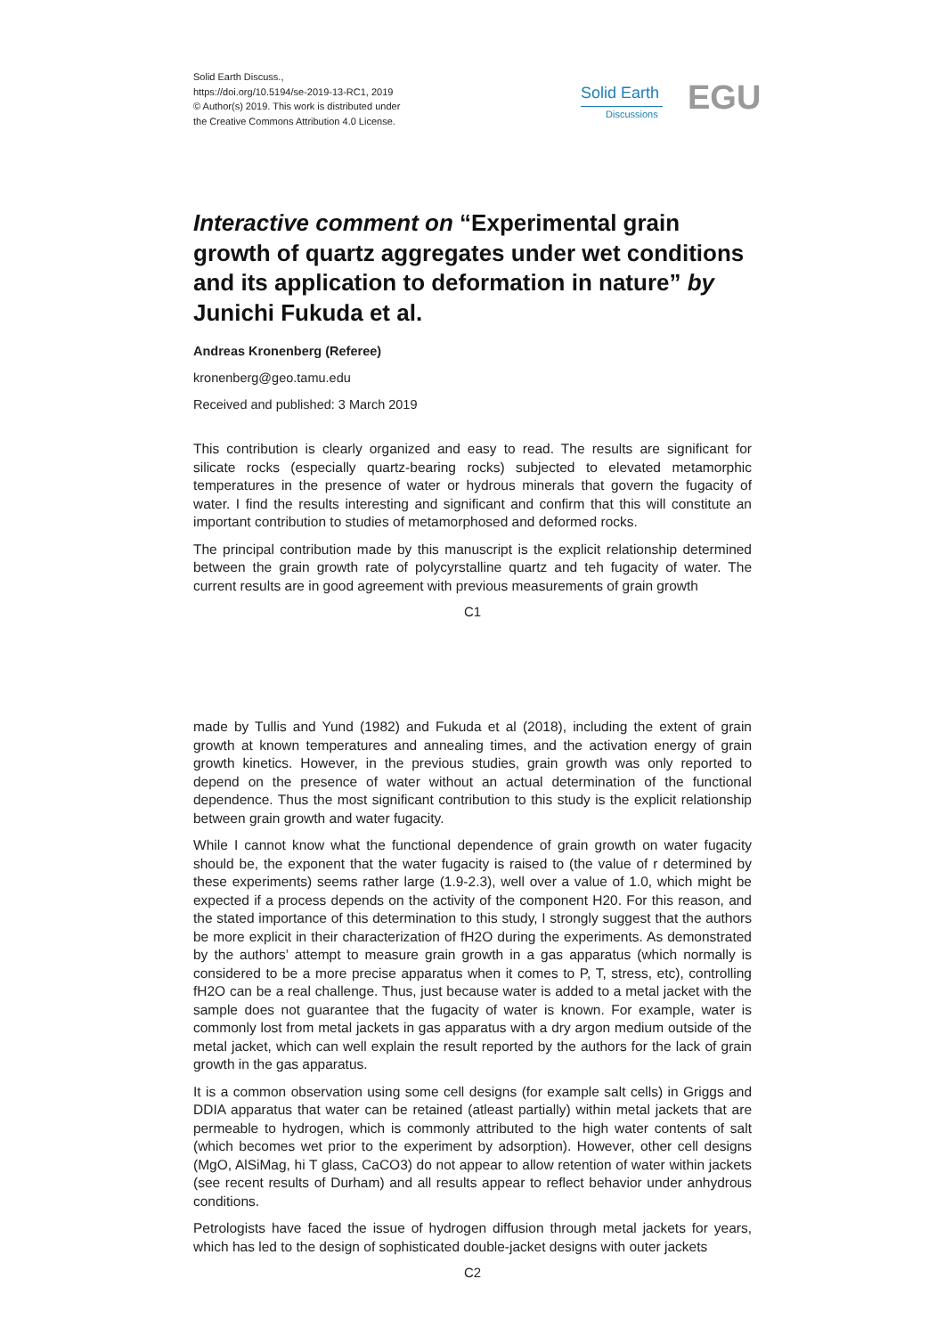Solid Earth Discuss.,
https://doi.org/10.5194/se-2019-13-RC1, 2019
© Author(s) 2019. This work is distributed under
the Creative Commons Attribution 4.0 License.
Solid Earth
Discussions EGU
Interactive comment on “Experimental grain growth of quartz aggregates under wet conditions and its application to deformation in nature” by Junichi Fukuda et al.
Andreas Kronenberg (Referee)
kronenberg@geo.tamu.edu
Received and published: 3 March 2019
This contribution is clearly organized and easy to read. The results are significant for silicate rocks (especially quartz-bearing rocks) subjected to elevated metamorphic temperatures in the presence of water or hydrous minerals that govern the fugacity of water. I find the results interesting and significant and confirm that this will constitute an important contribution to studies of metamorphosed and deformed rocks.
The principal contribution made by this manuscript is the explicit relationship determined between the grain growth rate of polycyrstalline quartz and teh fugacity of water. The current results are in good agreement with previous measurements of grain growth
C1
made by Tullis and Yund (1982) and Fukuda et al (2018), including the extent of grain growth at known temperatures and annealing times, and the activation energy of grain growth kinetics. However, in the previous studies, grain growth was only reported to depend on the presence of water without an actual determination of the functional dependence. Thus the most significant contribution to this study is the explicit relationship between grain growth and water fugacity.
While I cannot know what the functional dependence of grain growth on water fugacity should be, the exponent that the water fugacity is raised to (the value of r determined by these experiments) seems rather large (1.9-2.3), well over a value of 1.0, which might be expected if a process depends on the activity of the component H20. For this reason, and the stated importance of this determination to this study, I strongly suggest that the authors be more explicit in their characterization of fH2O during the experiments. As demonstrated by the authors’ attempt to measure grain growth in a gas apparatus (which normally is considered to be a more precise apparatus when it comes to P, T, stress, etc), controlling fH2O can be a real challenge. Thus, just because water is added to a metal jacket with the sample does not guarantee that the fugacity of water is known. For example, water is commonly lost from metal jackets in gas apparatus with a dry argon medium outside of the metal jacket, which can well explain the result reported by the authors for the lack of grain growth in the gas apparatus.
It is a common observation using some cell designs (for example salt cells) in Griggs and DDIA apparatus that water can be retained (atleast partially) within metal jackets that are permeable to hydrogen, which is commonly attributed to the high water contents of salt (which becomes wet prior to the experiment by adsorption). However, other cell designs (MgO, AlSiMag, hi T glass, CaCO3) do not appear to allow retention of water within jackets (see recent results of Durham) and all results appear to reflect behavior under anhydrous conditions.
Petrologists have faced the issue of hydrogen diffusion through metal jackets for years, which has led to the design of sophisticated double-jacket designs with outer jackets
C2